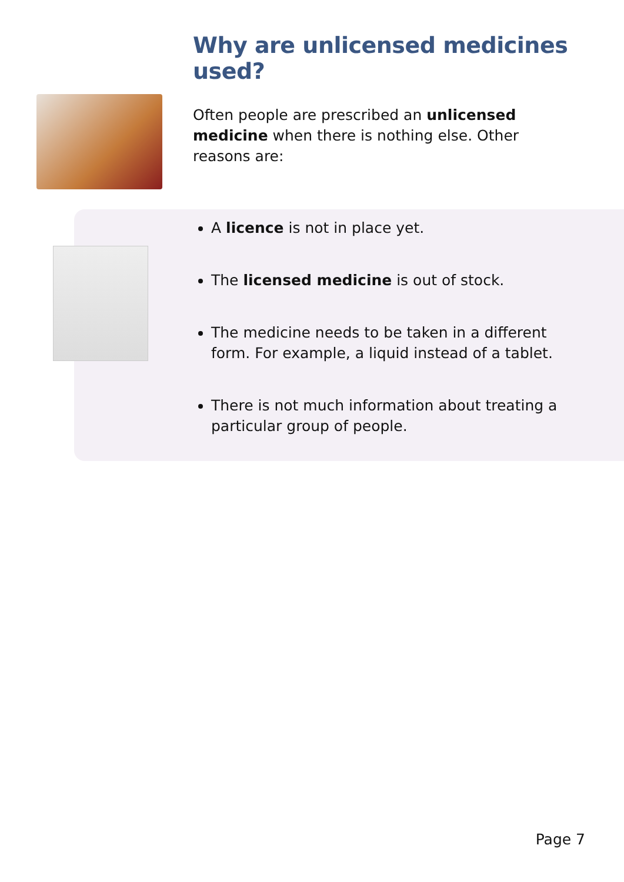Why are unlicensed medicines used?
Often people are prescribed an unlicensed medicine when there is nothing else. Other reasons are:
A licence is not in place yet.
The licensed medicine is out of stock.
The medicine needs to be taken in a different form. For example, a liquid instead of a tablet.
There is not much information about treating a particular group of people.
Page 7